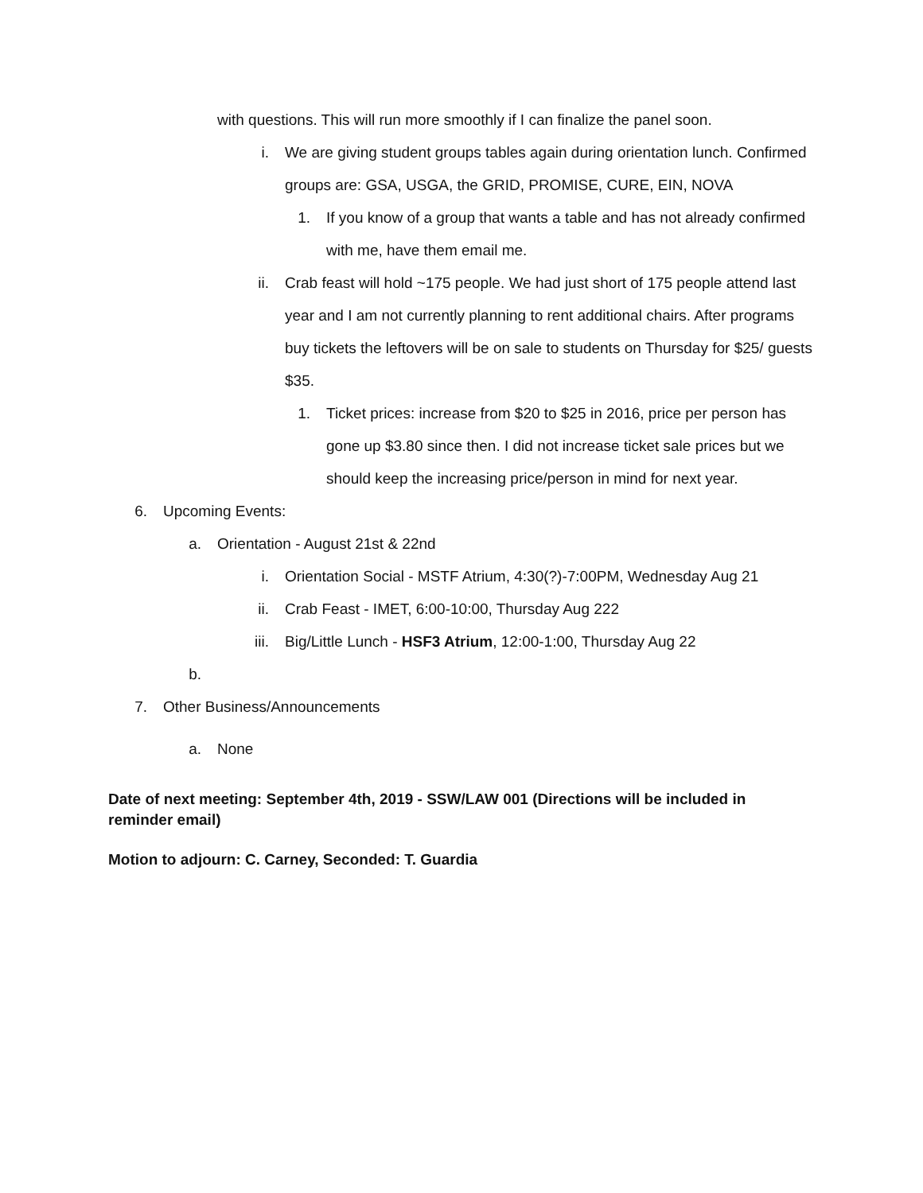with questions. This will run more smoothly if I can finalize the panel soon.
i. We are giving student groups tables again during orientation lunch. Confirmed groups are: GSA, USGA, the GRID, PROMISE, CURE, EIN, NOVA
1. If you know of a group that wants a table and has not already confirmed with me, have them email me.
ii. Crab feast will hold ~175 people. We had just short of 175 people attend last year and I am not currently planning to rent additional chairs. After programs buy tickets the leftovers will be on sale to students on Thursday for $25/ guests $35.
1. Ticket prices: increase from $20 to $25 in 2016, price per person has gone up $3.80 since then. I did not increase ticket sale prices but we should keep the increasing price/person in mind for next year.
6. Upcoming Events:
a. Orientation - August 21st & 22nd
i. Orientation Social - MSTF Atrium, 4:30(?)-7:00PM, Wednesday Aug 21
ii. Crab Feast - IMET, 6:00-10:00, Thursday Aug 222
iii. Big/Little Lunch - HSF3 Atrium, 12:00-1:00, Thursday Aug 22
b.
7. Other Business/Announcements
a. None
Date of next meeting: September 4th, 2019 - SSW/LAW 001 (Directions will be included in reminder email)
Motion to adjourn: C. Carney, Seconded: T. Guardia